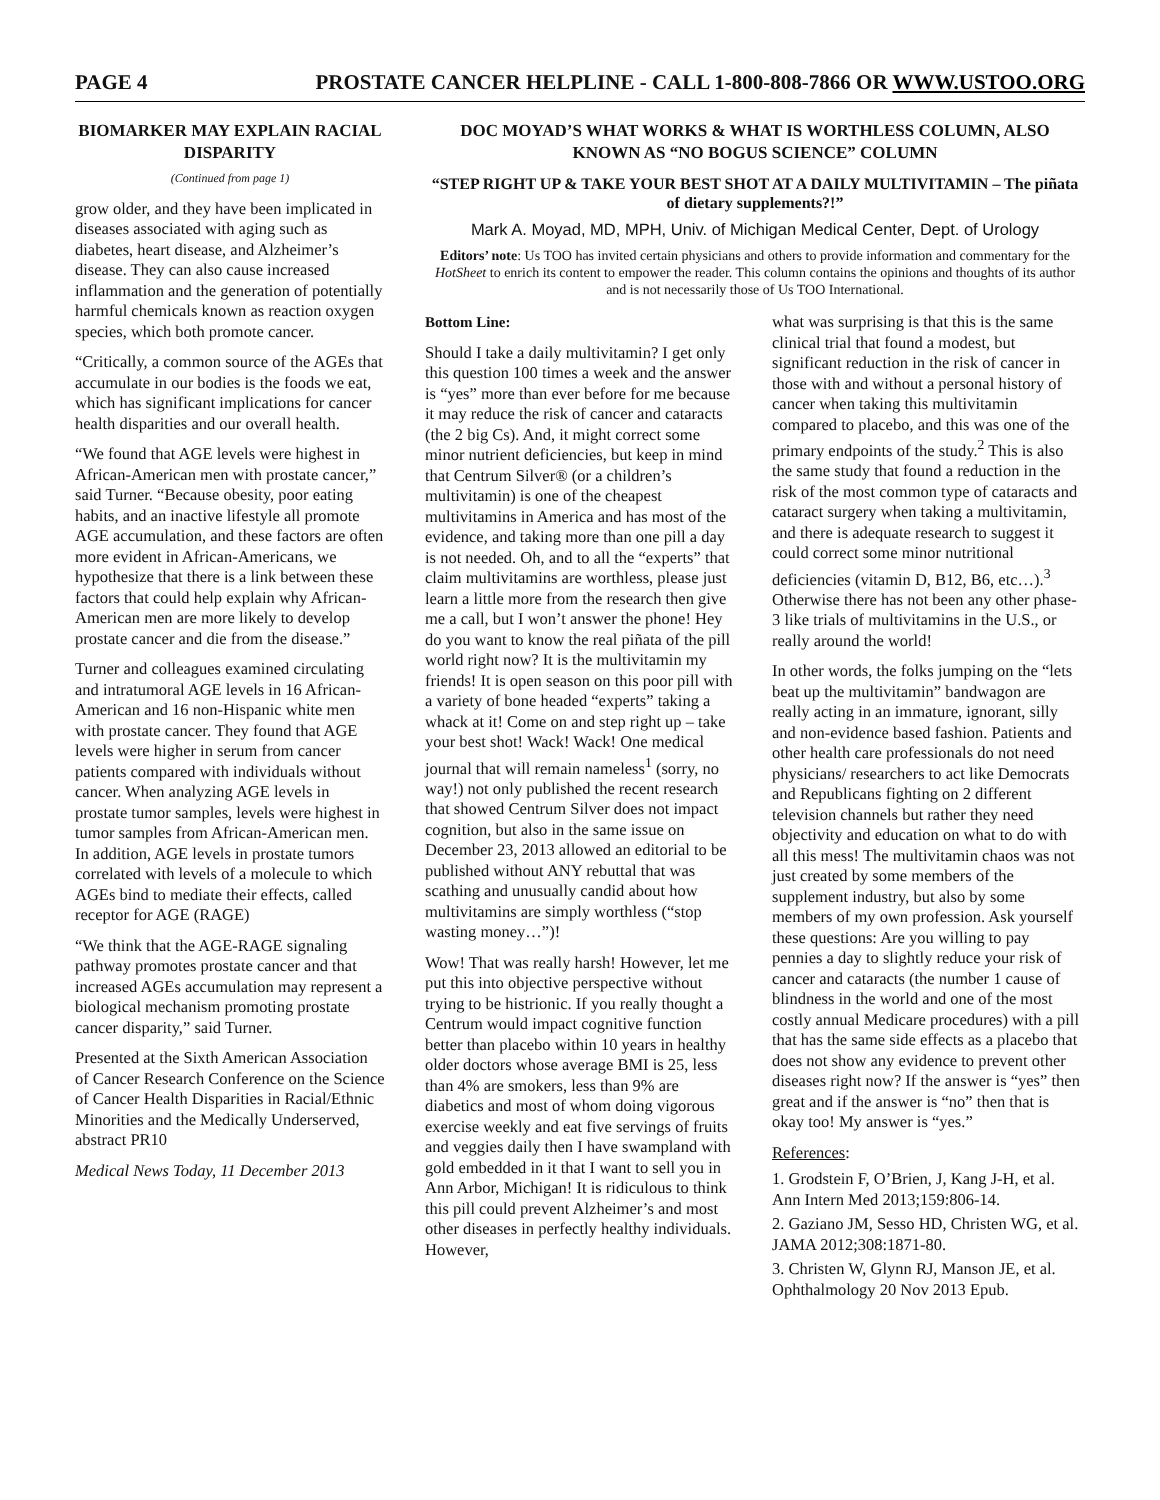PAGE 4 PROSTATE CANCER HELPLINE - CALL 1-800-808-7866 OR WWW.USTOO.ORG
BIOMARKER MAY EXPLAIN RACIAL DISPARITY
(Continued from page 1)
grow older, and they have been implicated in diseases associated with aging such as diabetes, heart disease, and Alzheimer’s disease. They can also cause increased inflammation and the generation of potentially harmful chemicals known as reaction oxygen species, which both promote cancer.
“Critically, a common source of the AGEs that accumulate in our bodies is the foods we eat, which has significant implications for cancer health disparities and our overall health.
“We found that AGE levels were highest in African-American men with prostate cancer,” said Turner. “Because obesity, poor eating habits, and an inactive lifestyle all promote AGE accumulation, and these factors are often more evident in African-Americans, we hypothesize that there is a link between these factors that could help explain why African-American men are more likely to develop prostate cancer and die from the disease.”
Turner and colleagues examined circulating and intratumoral AGE levels in 16 African-American and 16 non-Hispanic white men with prostate cancer. They found that AGE levels were higher in serum from cancer patients compared with individuals without cancer. When analyzing AGE levels in prostate tumor samples, levels were highest in tumor samples from African-American men. In addition, AGE levels in prostate tumors correlated with levels of a molecule to which AGEs bind to mediate their effects, called receptor for AGE (RAGE)
“We think that the AGE-RAGE signaling pathway promotes prostate cancer and that increased AGEs accumulation may represent a biological mechanism promoting prostate cancer disparity,” said Turner.
Presented at the Sixth American Association of Cancer Research Conference on the Science of Cancer Health Disparities in Racial/Ethnic Minorities and the Medically Underserved, abstract PR10
Medical News Today, 11 December 2013
DOC MOYAD’S WHAT WORKS & WHAT IS WORTHLESS COLUMN, ALSO KNOWN AS “NO BOGUS SCIENCE” COLUMN
“STEP RIGHT UP & TAKE YOUR BEST SHOT AT A DAILY MULTIVITAMIN – The piñata of dietary supplements?!”
Mark A. Moyad, MD, MPH, Univ. of Michigan Medical Center, Dept. of Urology
Editors’ note: Us TOO has invited certain physicians and others to provide information and commentary for the HotSheet to enrich its content to empower the reader. This column contains the opinions and thoughts of its author and is not necessarily those of Us TOO International.
Bottom Line:
Should I take a daily multivitamin? I get only this question 100 times a week and the answer is “yes” more than ever before for me because it may reduce the risk of cancer and cataracts (the 2 big Cs). And, it might correct some minor nutrient deficiencies, but keep in mind that Centrum Silver® (or a children’s multivitamin) is one of the cheapest multivitamins in America and has most of the evidence, and taking more than one pill a day is not needed. Oh, and to all the “experts” that claim multivitamins are worthless, please just learn a little more from the research then give me a call, but I won’t answer the phone! Hey do you want to know the real piñata of the pill world right now? It is the multivitamin my friends! It is open season on this poor pill with a variety of bone headed “experts” taking a whack at it! Come on and step right up – take your best shot! Wack! Wack! One medical journal that will remain nameless<sup>1</sup> (sorry, no way!) not only published the recent research that showed Centrum Silver does not impact cognition, but also in the same issue on December 23, 2013 allowed an editorial to be published without ANY rebuttal that was scathing and unusually candid about how multivitamins are simply worthless (“stop wasting money…”)!
Wow! That was really harsh! However, let me put this into objective perspective without trying to be histrionic. If you really thought a Centrum would impact cognitive function better than placebo within 10 years in healthy older doctors whose average BMI is 25, less than 4% are smokers, less than 9% are diabetics and most of whom doing vigorous exercise weekly and eat five servings of fruits and veggies daily then I have swampland with gold embedded in it that I want to sell you in Ann Arbor, Michigan! It is ridiculous to think this pill could prevent Alzheimer’s and most other diseases in perfectly healthy individuals. However,
what was surprising is that this is the same clinical trial that found a modest, but significant reduction in the risk of cancer in those with and without a personal history of cancer when taking this multivitamin compared to placebo, and this was one of the primary endpoints of the study.<sup>2</sup> This is also the same study that found a reduction in the risk of the most common type of cataracts and cataract surgery when taking a multivitamin, and there is adequate research to suggest it could correct some minor nutritional deficiencies (vitamin D, B12, B6, etc…).<sup>3</sup> Otherwise there has not been any other phase-3 like trials of multivitamins in the U.S., or really around the world!
In other words, the folks jumping on the “lets beat up the multivitamin” bandwagon are really acting in an immature, ignorant, silly and non-evidence based fashion. Patients and other health care professionals do not need physicians/ researchers to act like Democrats and Republicans fighting on 2 different television channels but rather they need objectivity and education on what to do with all this mess! The multivitamin chaos was not just created by some members of the supplement industry, but also by some members of my own profession. Ask yourself these questions: Are you willing to pay pennies a day to slightly reduce your risk of cancer and cataracts (the number 1 cause of blindness in the world and one of the most costly annual Medicare procedures) with a pill that has the same side effects as a placebo that does not show any evidence to prevent other diseases right now? If the answer is “yes” then great and if the answer is “no” then that is okay too! My answer is “yes.”
References:
1. Grodstein F, O’Brien, J, Kang J-H, et al. Ann Intern Med 2013;159:806-14.
2. Gaziano JM, Sesso HD, Christen WG, et al. JAMA 2012;308:1871-80.
3. Christen W, Glynn RJ, Manson JE, et al. Ophthalmology 20 Nov 2013 Epub.